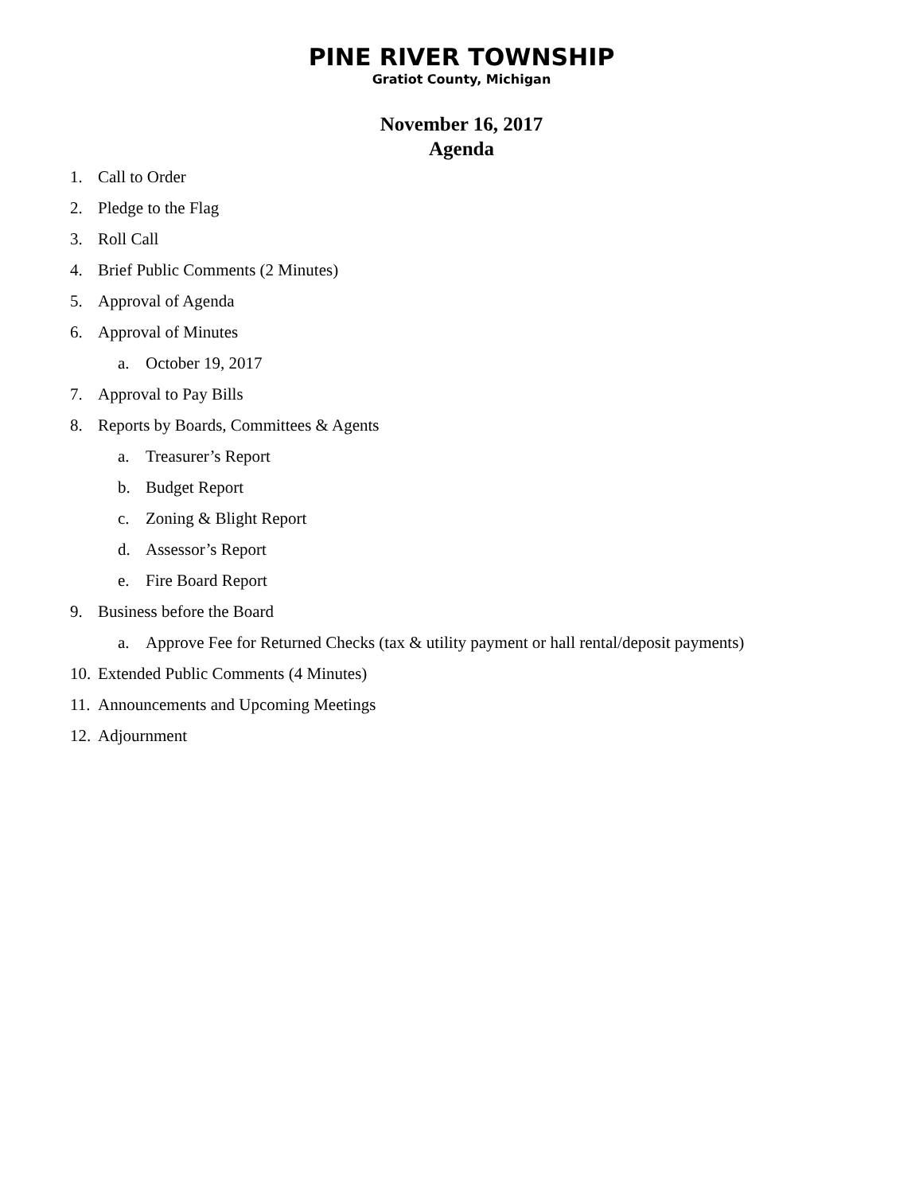PINE RIVER TOWNSHIP
Gratiot County, Michigan
November 16, 2017
Agenda
1. Call to Order
2. Pledge to the Flag
3. Roll Call
4. Brief Public Comments (2 Minutes)
5. Approval of Agenda
6. Approval of Minutes
a. October 19, 2017
7. Approval to Pay Bills
8. Reports by Boards, Committees & Agents
a. Treasurer’s Report
b. Budget Report
c. Zoning & Blight Report
d. Assessor’s Report
e. Fire Board Report
9. Business before the Board
a. Approve Fee for Returned Checks (tax & utility payment or hall rental/deposit payments)
10. Extended Public Comments (4 Minutes)
11. Announcements and Upcoming Meetings
12. Adjournment